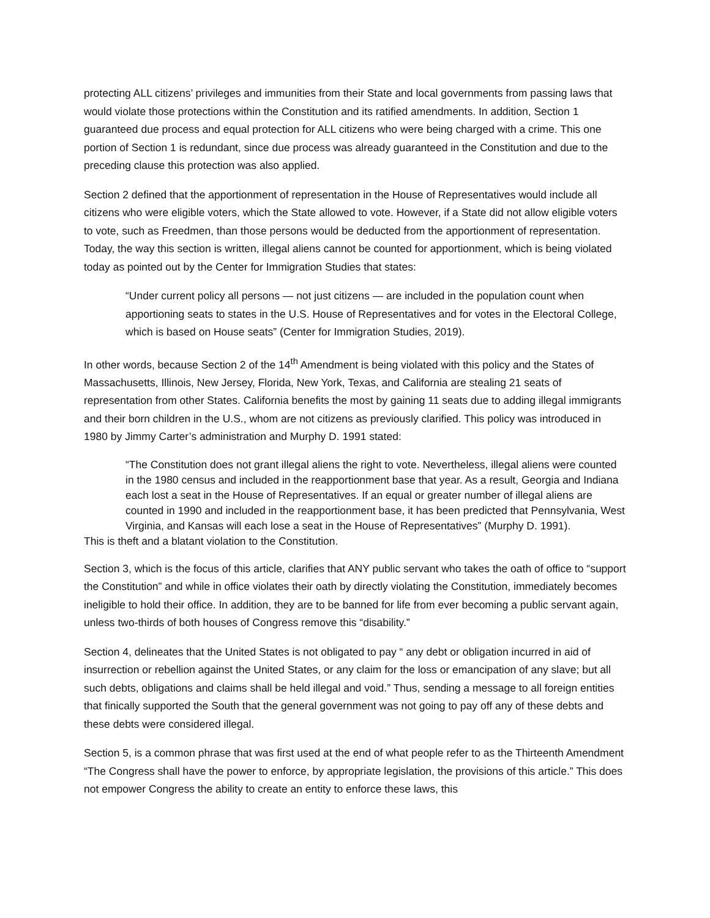protecting ALL citizens’ privileges and immunities from their State and local governments from passing laws that would violate those protections within the Constitution and its ratified amendments. In addition, Section 1 guaranteed due process and equal protection for ALL citizens who were being charged with a crime. This one portion of Section 1 is redundant, since due process was already guaranteed in the Constitution and due to the preceding clause this protection was also applied.
Section 2 defined that the apportionment of representation in the House of Representatives would include all citizens who were eligible voters, which the State allowed to vote. However, if a State did not allow eligible voters to vote, such as Freedmen, than those persons would be deducted from the apportionment of representation. Today, the way this section is written, illegal aliens cannot be counted for apportionment, which is being violated today as pointed out by the Center for Immigration Studies that states:
“Under current policy all persons — not just citizens — are included in the population count when apportioning seats to states in the U.S. House of Representatives and for votes in the Electoral College, which is based on House seats” (Center for Immigration Studies, 2019).
In other words, because Section 2 of the 14<sup>th</sup> Amendment is being violated with this policy and the States of Massachusetts, Illinois, New Jersey, Florida, New York, Texas, and California are stealing 21 seats of representation from other States. California benefits the most by gaining 11 seats due to adding illegal immigrants and their born children in the U.S., whom are not citizens as previously clarified. This policy was introduced in 1980 by Jimmy Carter’s administration and Murphy D. 1991 stated:
“The Constitution does not grant illegal aliens the right to vote. Nevertheless, illegal aliens were counted in the 1980 census and included in the reapportionment base that year. As a result, Georgia and Indiana each lost a seat in the House of Representatives. If an equal or greater number of illegal aliens are counted in 1990 and included in the reapportionment base, it has been predicted that Pennsylvania, West Virginia, and Kansas will each lose a seat in the House of Representatives” (Murphy D. 1991).
This is theft and a blatant violation to the Constitution.
Section 3, which is the focus of this article, clarifies that ANY public servant who takes the oath of office to “support the Constitution” and while in office violates their oath by directly violating the Constitution, immediately becomes ineligible to hold their office. In addition, they are to be banned for life from ever becoming a public servant again, unless two-thirds of both houses of Congress remove this “disability.”
Section 4, delineates that the United States is not obligated to pay “ any debt or obligation incurred in aid of insurrection or rebellion against the United States, or any claim for the loss or emancipation of any slave; but all such debts, obligations and claims shall be held illegal and void.” Thus, sending a message to all foreign entities that finically supported the South that the general government was not going to pay off any of these debts and these debts were considered illegal.
Section 5, is a common phrase that was first used at the end of what people refer to as the Thirteenth Amendment “The Congress shall have the power to enforce, by appropriate legislation, the provisions of this article.” This does not empower Congress the ability to create an entity to enforce these laws, this